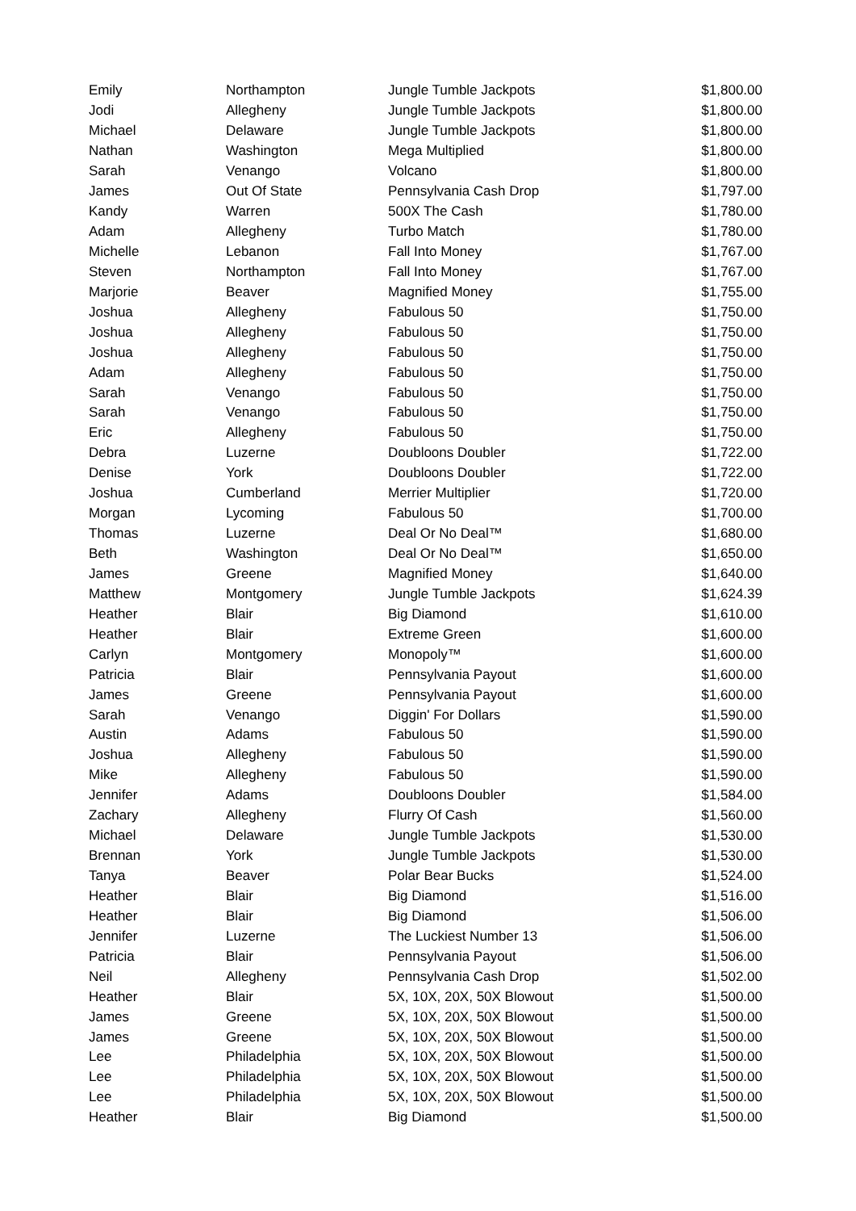| Emily | Northampton | Jungle Tumble Jackpots | $1,800.00 |
| Jodi | Allegheny | Jungle Tumble Jackpots | $1,800.00 |
| Michael | Delaware | Jungle Tumble Jackpots | $1,800.00 |
| Nathan | Washington | Mega Multiplied | $1,800.00 |
| Sarah | Venango | Volcano | $1,800.00 |
| James | Out Of State | Pennsylvania Cash Drop | $1,797.00 |
| Kandy | Warren | 500X The Cash | $1,780.00 |
| Adam | Allegheny | Turbo Match | $1,780.00 |
| Michelle | Lebanon | Fall Into Money | $1,767.00 |
| Steven | Northampton | Fall Into Money | $1,767.00 |
| Marjorie | Beaver | Magnified Money | $1,755.00 |
| Joshua | Allegheny | Fabulous 50 | $1,750.00 |
| Joshua | Allegheny | Fabulous 50 | $1,750.00 |
| Joshua | Allegheny | Fabulous 50 | $1,750.00 |
| Adam | Allegheny | Fabulous 50 | $1,750.00 |
| Sarah | Venango | Fabulous 50 | $1,750.00 |
| Sarah | Venango | Fabulous 50 | $1,750.00 |
| Eric | Allegheny | Fabulous 50 | $1,750.00 |
| Debra | Luzerne | Doubloons Doubler | $1,722.00 |
| Denise | York | Doubloons Doubler | $1,722.00 |
| Joshua | Cumberland | Merrier Multiplier | $1,720.00 |
| Morgan | Lycoming | Fabulous 50 | $1,700.00 |
| Thomas | Luzerne | Deal Or No Deal™ | $1,680.00 |
| Beth | Washington | Deal Or No Deal™ | $1,650.00 |
| James | Greene | Magnified Money | $1,640.00 |
| Matthew | Montgomery | Jungle Tumble Jackpots | $1,624.39 |
| Heather | Blair | Big Diamond | $1,610.00 |
| Heather | Blair | Extreme Green | $1,600.00 |
| Carlyn | Montgomery | Monopoly™ | $1,600.00 |
| Patricia | Blair | Pennsylvania Payout | $1,600.00 |
| James | Greene | Pennsylvania Payout | $1,600.00 |
| Sarah | Venango | Diggin' For Dollars | $1,590.00 |
| Austin | Adams | Fabulous 50 | $1,590.00 |
| Joshua | Allegheny | Fabulous 50 | $1,590.00 |
| Mike | Allegheny | Fabulous 50 | $1,590.00 |
| Jennifer | Adams | Doubloons Doubler | $1,584.00 |
| Zachary | Allegheny | Flurry Of Cash | $1,560.00 |
| Michael | Delaware | Jungle Tumble Jackpots | $1,530.00 |
| Brennan | York | Jungle Tumble Jackpots | $1,530.00 |
| Tanya | Beaver | Polar Bear Bucks | $1,524.00 |
| Heather | Blair | Big Diamond | $1,516.00 |
| Heather | Blair | Big Diamond | $1,506.00 |
| Jennifer | Luzerne | The Luckiest Number 13 | $1,506.00 |
| Patricia | Blair | Pennsylvania Payout | $1,506.00 |
| Neil | Allegheny | Pennsylvania Cash Drop | $1,502.00 |
| Heather | Blair | 5X, 10X, 20X, 50X Blowout | $1,500.00 |
| James | Greene | 5X, 10X, 20X, 50X Blowout | $1,500.00 |
| James | Greene | 5X, 10X, 20X, 50X Blowout | $1,500.00 |
| Lee | Philadelphia | 5X, 10X, 20X, 50X Blowout | $1,500.00 |
| Lee | Philadelphia | 5X, 10X, 20X, 50X Blowout | $1,500.00 |
| Lee | Philadelphia | 5X, 10X, 20X, 50X Blowout | $1,500.00 |
| Heather | Blair | Big Diamond | $1,500.00 |